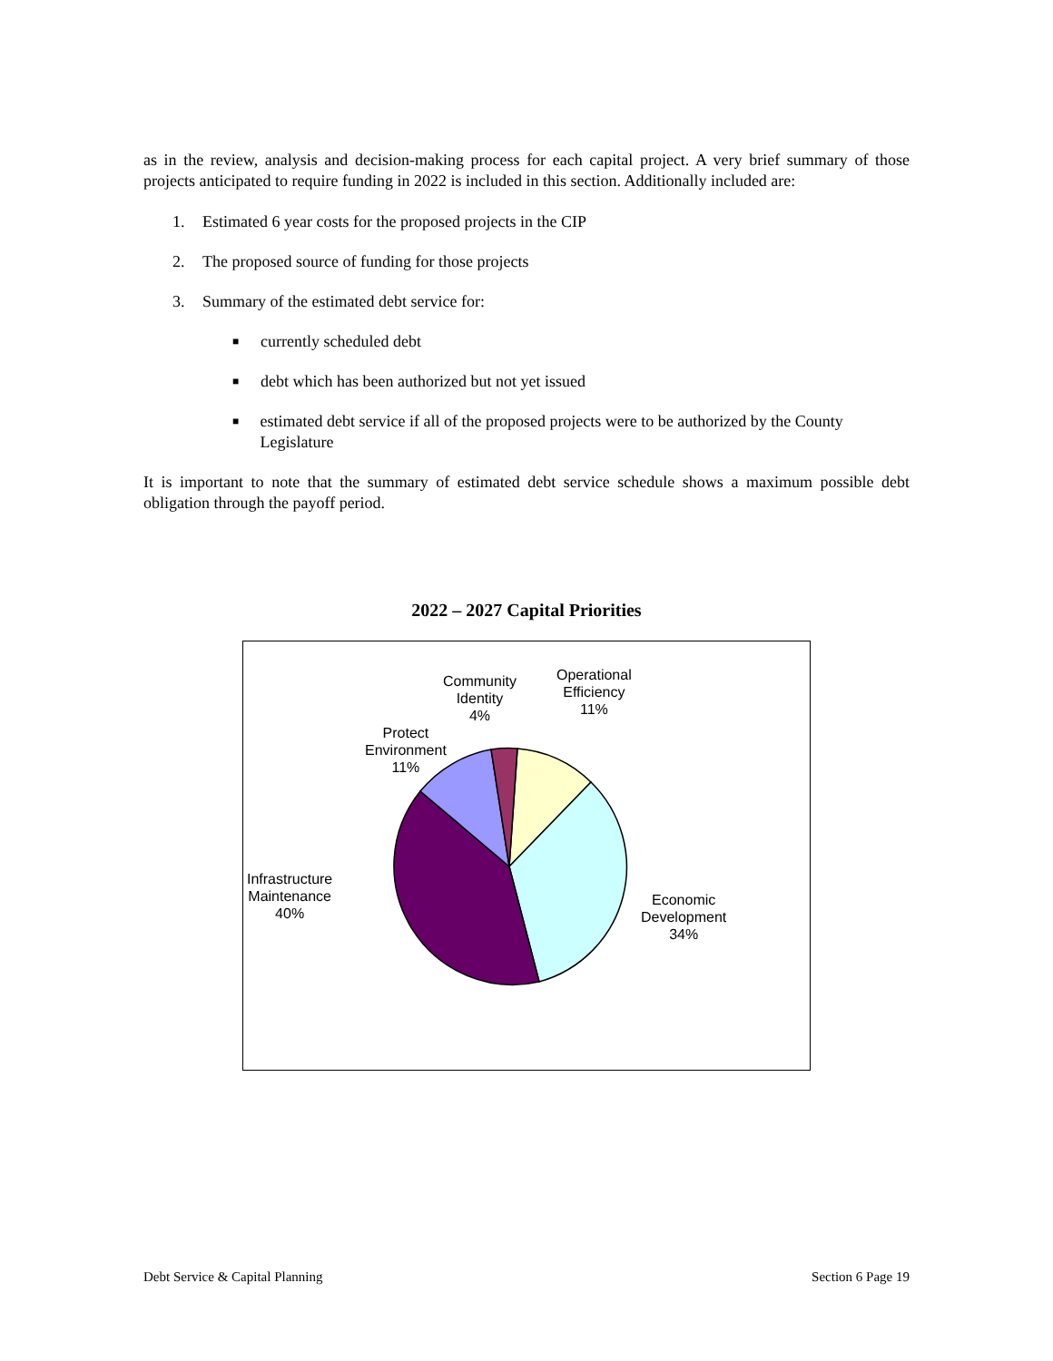as in the review, analysis and decision-making process for each capital project. A very brief summary of those projects anticipated to require funding in 2022 is included in this section. Additionally included are:
1. Estimated 6 year costs for the proposed projects in the CIP
2. The proposed source of funding for those projects
3. Summary of the estimated debt service for:
■ currently scheduled debt
■ debt which has been authorized but not yet issued
■ estimated debt service if all of the proposed projects were to be authorized by the County Legislature
It is important to note that the summary of estimated debt service schedule shows a maximum possible debt obligation through the payoff period.
2022 – 2027 Capital Priorities
Community
Identity
4%
Operational
Efficiency
11%
Protect
Environment
11%
Infrastructure
Maintenance
40%
Economic
Development
34%
Debt Service & Capital Planning Section 6 Page 19